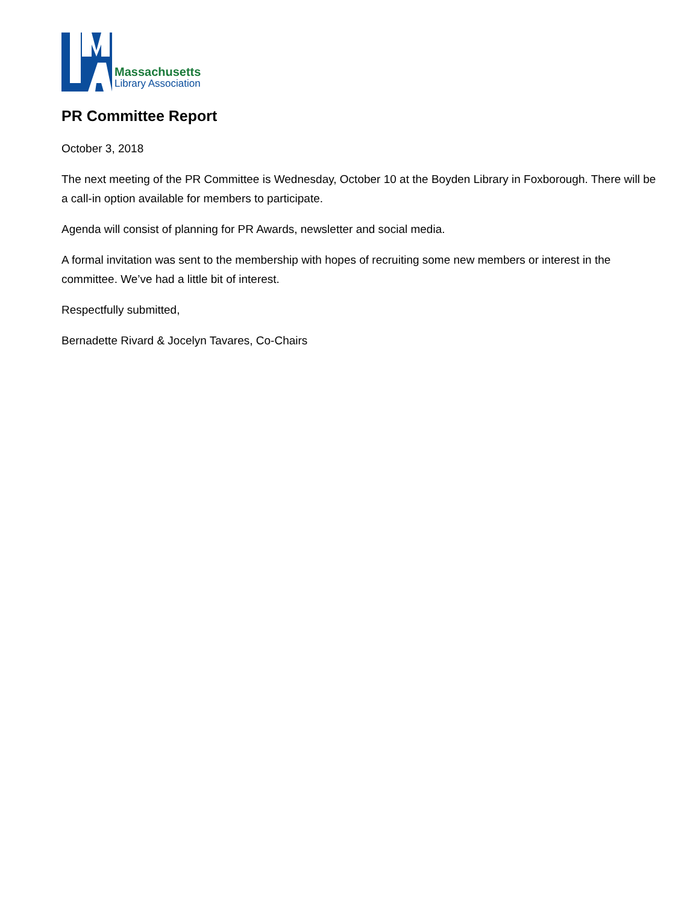Massachusetts
Library Association
PR Committee Report
October 3, 2018
The next meeting of the PR Committee is Wednesday, October 10 at the Boyden Library in Foxborough. There will be a call-in option available for members to participate.
Agenda will consist of planning for PR Awards, newsletter and social media.
A formal invitation was sent to the membership with hopes of recruiting some new members or interest in the committee. We’ve had a little bit of interest.
Respectfully submitted,
Bernadette Rivard & Jocelyn Tavares, Co-Chairs